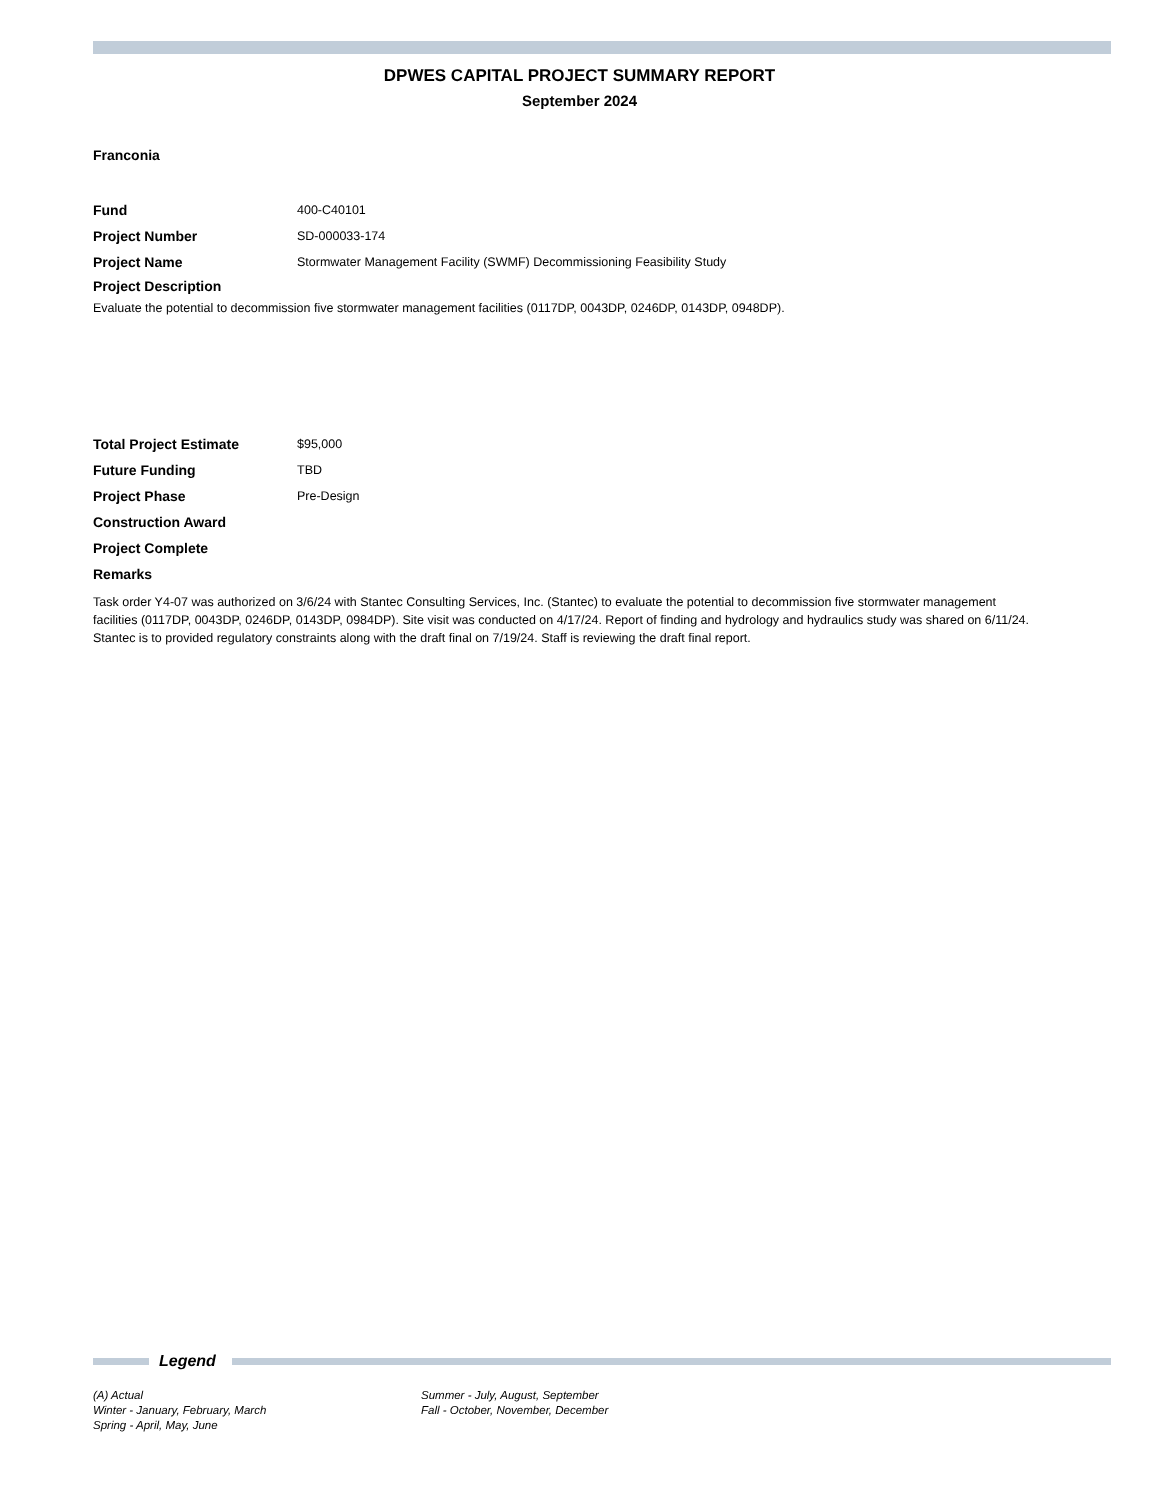DPWES CAPITAL PROJECT SUMMARY REPORT
September 2024
Franconia
Fund 400-C40101
Project Number SD-000033-174
Project Name Stormwater Management Facility (SWMF) Decommissioning Feasibility Study
Project Description
Evaluate the potential to decommission five stormwater management facilities (0117DP, 0043DP, 0246DP, 0143DP, 0948DP).
Total Project Estimate $95,000
Future Funding TBD
Project Phase Pre-Design
Construction Award
Project Complete
Remarks
Task order Y4-07 was authorized on 3/6/24 with Stantec Consulting Services, Inc. (Stantec) to evaluate the potential to decommission five stormwater management facilities (0117DP, 0043DP, 0246DP, 0143DP, 0984DP). Site visit was conducted on 4/17/24. Report of finding and hydrology and hydraulics study was shared on 6/11/24. Stantec is to provided regulatory constraints along with the draft final on 7/19/24. Staff is reviewing the draft final report.
Legend
(A) Actual
Winter - January, February, March
Spring - April, May, June
Summer - July, August, September
Fall - October, November, December